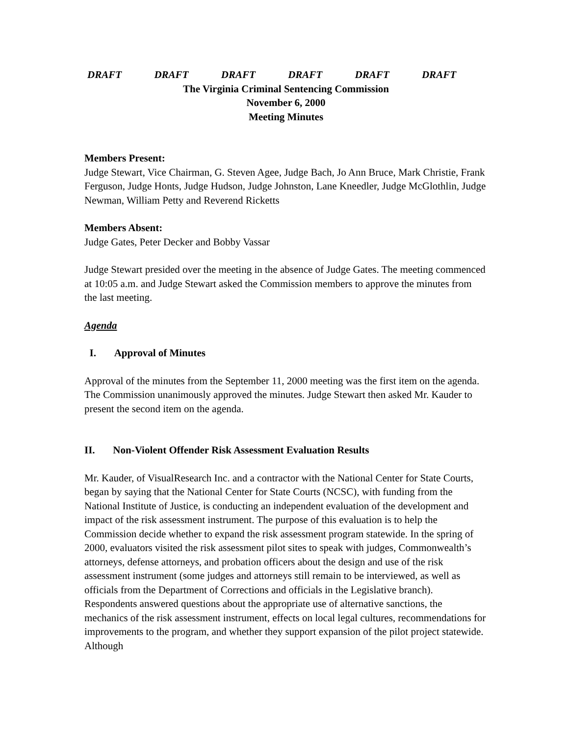DRAFT DRAFT DRAFT DRAFT DRAFT DRAFT
The Virginia Criminal Sentencing Commission
November 6, 2000
Meeting Minutes
Members Present:
Judge Stewart, Vice Chairman, G. Steven Agee, Judge Bach, Jo Ann Bruce, Mark Christie, Frank Ferguson, Judge Honts, Judge Hudson, Judge Johnston, Lane Kneedler, Judge McGlothlin, Judge Newman, William Petty and Reverend Ricketts
Members Absent:
Judge Gates, Peter Decker and Bobby Vassar
Judge Stewart presided over the meeting in the absence of Judge Gates. The meeting commenced at 10:05 a.m. and Judge Stewart asked the Commission members to approve the minutes from the last meeting.
Agenda
I. Approval of Minutes
Approval of the minutes from the September 11, 2000 meeting was the first item on the agenda. The Commission unanimously approved the minutes. Judge Stewart then asked Mr. Kauder to present the second item on the agenda.
II. Non-Violent Offender Risk Assessment Evaluation Results
Mr. Kauder, of VisualResearch Inc. and a contractor with the National Center for State Courts, began by saying that the National Center for State Courts (NCSC), with funding from the National Institute of Justice, is conducting an independent evaluation of the development and impact of the risk assessment instrument. The purpose of this evaluation is to help the Commission decide whether to expand the risk assessment program statewide. In the spring of 2000, evaluators visited the risk assessment pilot sites to speak with judges, Commonwealth’s attorneys, defense attorneys, and probation officers about the design and use of the risk assessment instrument (some judges and attorneys still remain to be interviewed, as well as officials from the Department of Corrections and officials in the Legislative branch). Respondents answered questions about the appropriate use of alternative sanctions, the mechanics of the risk assessment instrument, effects on local legal cultures, recommendations for improvements to the program, and whether they support expansion of the pilot project statewide. Although